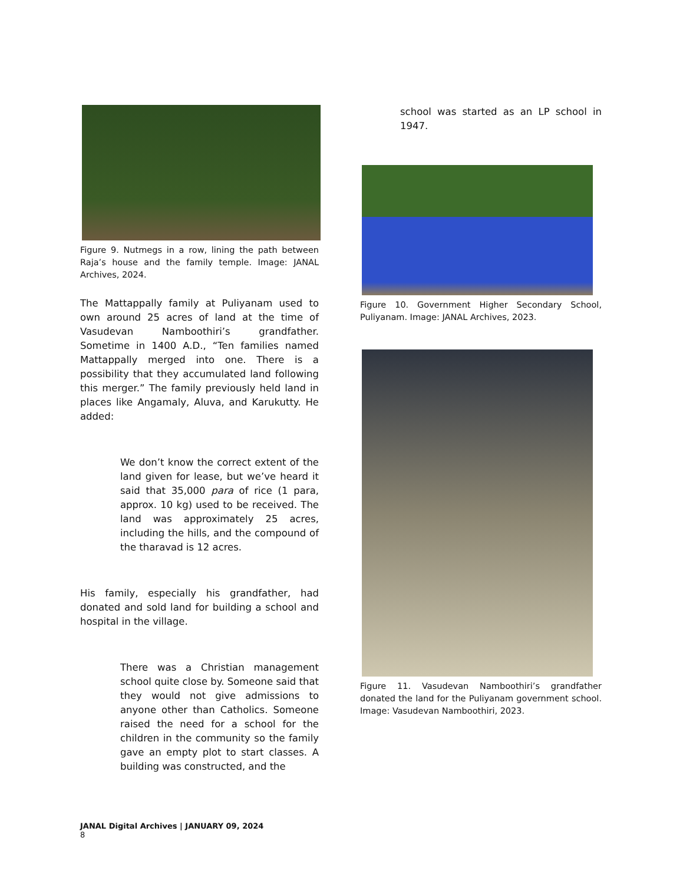Figure 9. Nutmegs in a row, lining the path between Raja’s house and the family temple. Image: JANAL Archives, 2024.
The Mattappally family at Puliyanam used to own around 25 acres of land at the time of Vasudevan Namboothiri’s grandfather. Sometime in 1400 A.D., “Ten families named Mattappally merged into one. There is a possibility that they accumulated land following this merger.” The family previously held land in places like Angamaly, Aluva, and Karukutty. He added:
We don’t know the correct extent of the land given for lease, but we’ve heard it said that 35,000 para of rice (1 para, approx. 10 kg) used to be received. The land was approximately 25 acres, including the hills, and the compound of the tharavad is 12 acres.
His family, especially his grandfather, had donated and sold land for building a school and hospital in the village.
There was a Christian management school quite close by. Someone said that they would not give admissions to anyone other than Catholics. Someone raised the need for a school for the children in the community so the family gave an empty plot to start classes. A building was constructed, and the
school was started as an LP school in 1947.
Figure 10. Government Higher Secondary School, Puliyanam. Image: JANAL Archives, 2023.
Figure 11. Vasudevan Namboothiri’s grandfather donated the land for the Puliyanam government school. Image: Vasudevan Namboothiri, 2023.
JANAL Digital Archives | JANUARY 09, 2024
8